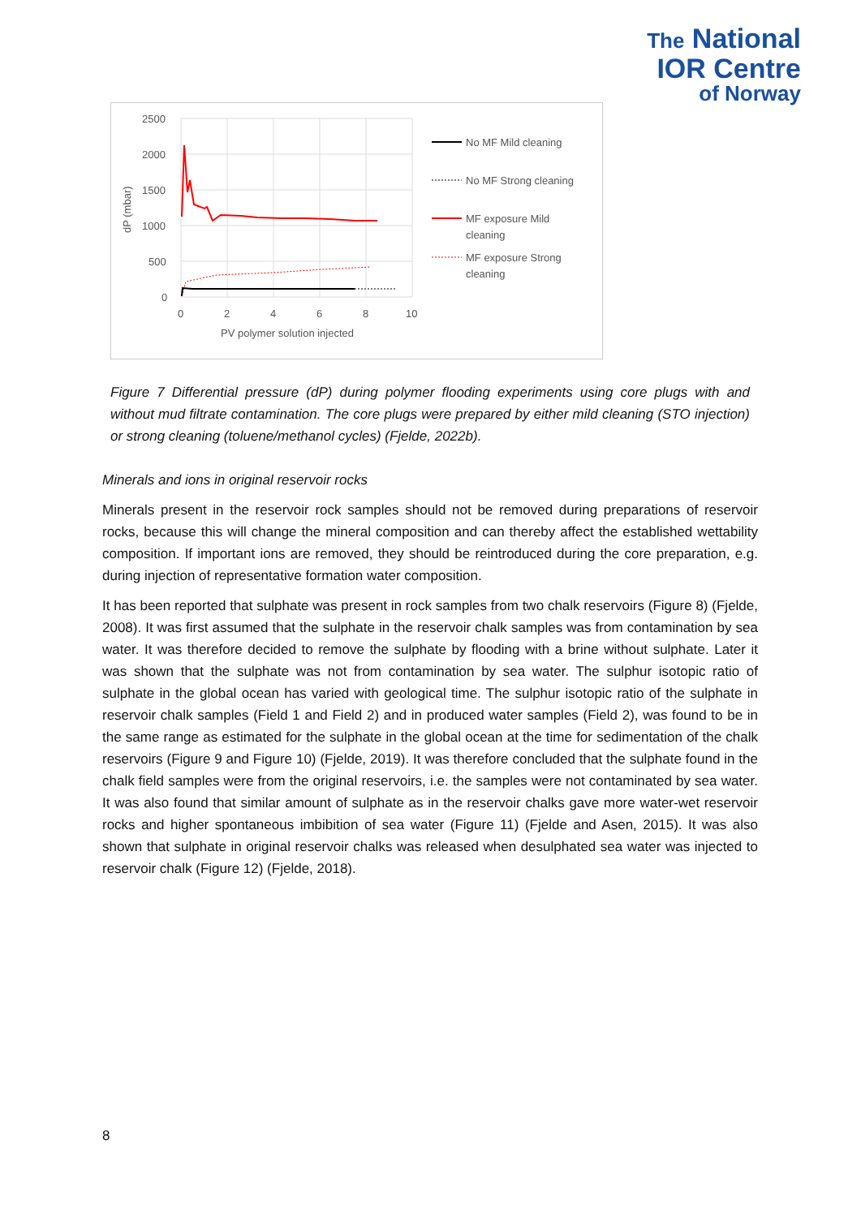The National
IOR Centre
of Norway
2500
2000
1500
1000
500
0
0
2
4
6
8
10
PV polymer solution injected
dP (mbar)
No MF Mild cleaning
No MF Strong cleaning
MF exposure Mild
cleaning
MF exposure Strong
cleaning
Figure 7 Differential pressure (dP) during polymer flooding experiments using core plugs with and without mud filtrate contamination. The core plugs were prepared by either mild cleaning (STO injection) or strong cleaning (toluene/methanol cycles) (Fjelde, 2022b).
Minerals and ions in original reservoir rocks
Minerals present in the reservoir rock samples should not be removed during preparations of reservoir rocks, because this will change the mineral composition and can thereby affect the established wettability composition. If important ions are removed, they should be reintroduced during the core preparation, e.g. during injection of representative formation water composition.
It has been reported that sulphate was present in rock samples from two chalk reservoirs (Figure 8) (Fjelde, 2008). It was first assumed that the sulphate in the reservoir chalk samples was from contamination by sea water. It was therefore decided to remove the sulphate by flooding with a brine without sulphate. Later it was shown that the sulphate was not from contamination by sea water. The sulphur isotopic ratio of sulphate in the global ocean has varied with geological time. The sulphur isotopic ratio of the sulphate in reservoir chalk samples (Field 1 and Field 2) and in produced water samples (Field 2), was found to be in the same range as estimated for the sulphate in the global ocean at the time for sedimentation of the chalk reservoirs (Figure 9 and Figure 10) (Fjelde, 2019). It was therefore concluded that the sulphate found in the chalk field samples were from the original reservoirs, i.e. the samples were not contaminated by sea water. It was also found that similar amount of sulphate as in the reservoir chalks gave more water-wet reservoir rocks and higher spontaneous imbibition of sea water (Figure 11) (Fjelde and Asen, 2015). It was also shown that sulphate in original reservoir chalks was released when desulphated sea water was injected to reservoir chalk (Figure 12) (Fjelde, 2018).
8